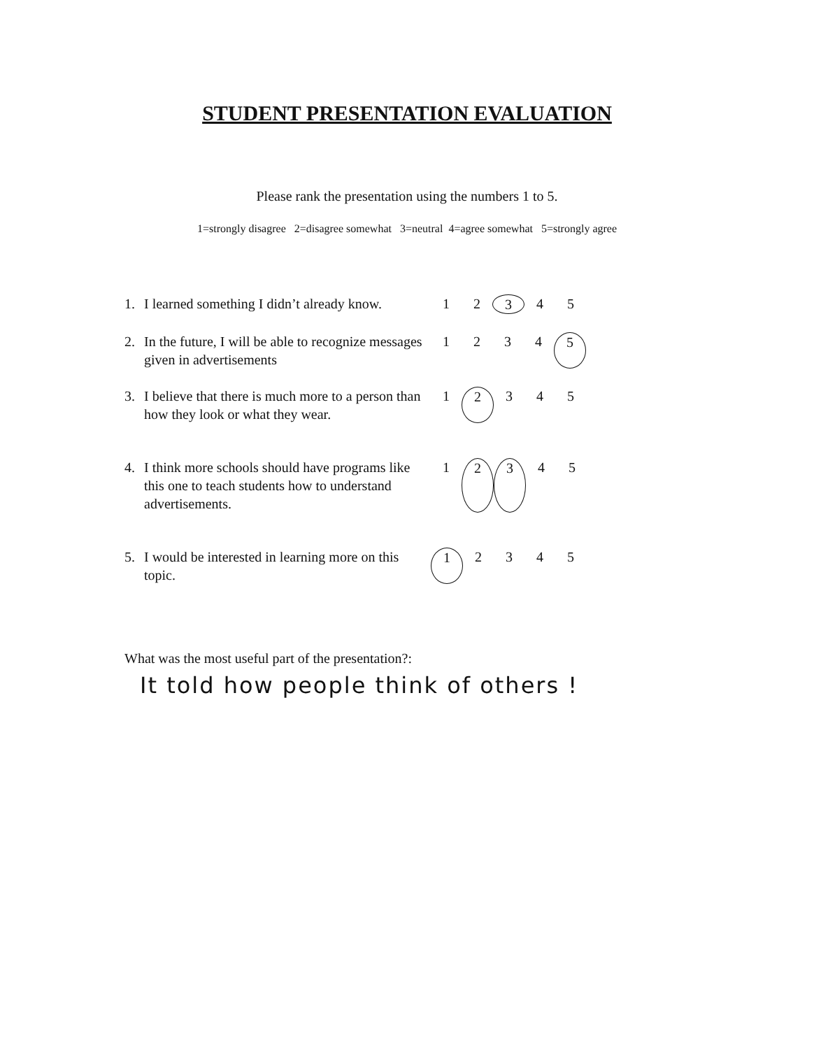STUDENT PRESENTATION EVALUATION
Please rank the presentation using the numbers 1 to 5.
1=strongly disagree 2=disagree somewhat 3=neutral 4=agree somewhat 5=strongly agree
1. I learned something I didn’t already know.
1 2 3 4 5
2. In the future, I will be able to recognize messages given in advertisements
1 2 3 4 5
3. I believe that there is much more to a person than how they look or what they wear.
1 2 3 4 5
4. I think more schools should have programs like this one to teach students how to understand advertisements.
1 2 3 4 5
5. I would be interested in learning more on this topic.
1 2 3 4 5
What was the most useful part of the presentation?:
It told how people think of others !